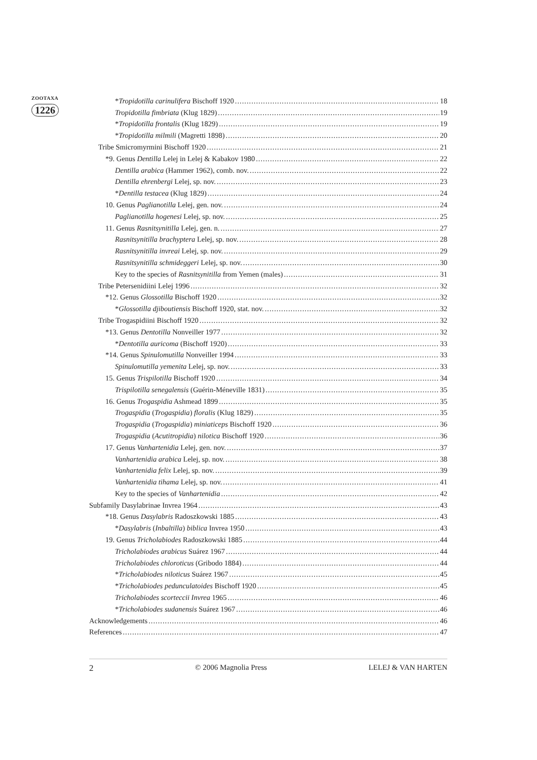ZOOTAXA
1226
*Tropidotilla carinulifera Bischoff 1920 18
Tropidotilla fimbriata (Klug 1829) 19
*Tropidotilla frontalis (Klug 1829) 19
*Tropidotilla milmili (Magretti 1898) 20
Tribe Smicromyrmini Bischoff 1920 21
*9. Genus Dentilla Lelej in Lelej & Kabakov 1980 22
Dentilla arabica (Hammer 1962), comb. nov. 22
Dentilla ehrenbergi Lelej, sp. nov. 23
*Dentilla testacea (Klug 1829) 24
10. Genus Paglianotilla Lelej, gen. nov. 24
Paglianotilla hogenesi Lelej, sp. nov. 25
11. Genus Rasnitsynitilla Lelej, gen. n. 27
Rasnitsynitilla brachyptera Lelej, sp. nov. 28
Rasnitsynitilla invreai Lelej, sp. nov. 29
Rasnitsynitilla schmideggeri Lelej, sp. nov. 30
Key to the species of Rasnitsynitilla from Yemen (males) 31
Tribe Petersenidiini Lelej 1996 32
*12. Genus Glossotilla Bischoff 1920 32
*Glossotilla djiboutiensis Bischoff 1920, stat. nov. 32
Tribe Trogaspidiini Bischoff 1920 32
*13. Genus Dentotilla Nonveiller 1977 32
*Dentotilla auricoma (Bischoff 1920) 33
*14. Genus Spinulomutilla Nonveiller 1994 33
Spinulomutilla yemenita Lelej, sp. nov. 33
15. Genus Trispilotilla Bischoff 1920 34
Trispilotilla senegalensis (Guérin-Méneville 1831) 35
16. Genus Trogaspidia Ashmead 1899 35
Trogaspidia (Trogaspidia) floralis (Klug 1829) 35
Trogaspidia (Trogaspidia) miniaticeps Bischoff 1920 36
Trogaspidia (Acutitropidia) nilotica Bischoff 1920 36
17. Genus Vanhartenidia Lelej, gen. nov. 37
Vanhartenidia arabica Lelej, sp. nov. 38
Vanhartenidia felix Lelej, sp. nov. 39
Vanhartenidia tihama Lelej, sp. nov. 41
Key to the species of Vanhartenidia 42
Subfamily Dasylabrinae Invrea 1964 43
*18. Genus Dasylabris Radoszkowski 1885 43
*Dasylabris (Inbaltilla) biblica Invrea 1950 43
19. Genus Tricholabiodes Radoszkowski 1885 44
Tricholabiodes arabicus Suárez 1967 44
Tricholabiodes chloroticus (Gribodo 1884) 44
*Tricholabiodes niloticus Suárez 1967 45
*Tricholabiodes pedunculatoides Bischoff 1920 45
Tricholabiodes scorteccii Invrea 1965 46
*Tricholabiodes sudanensis Suárez 1967 46
Acknowledgements 46
References 47
2 © 2006 Magnolia Press LELEJ & VAN HARTEN